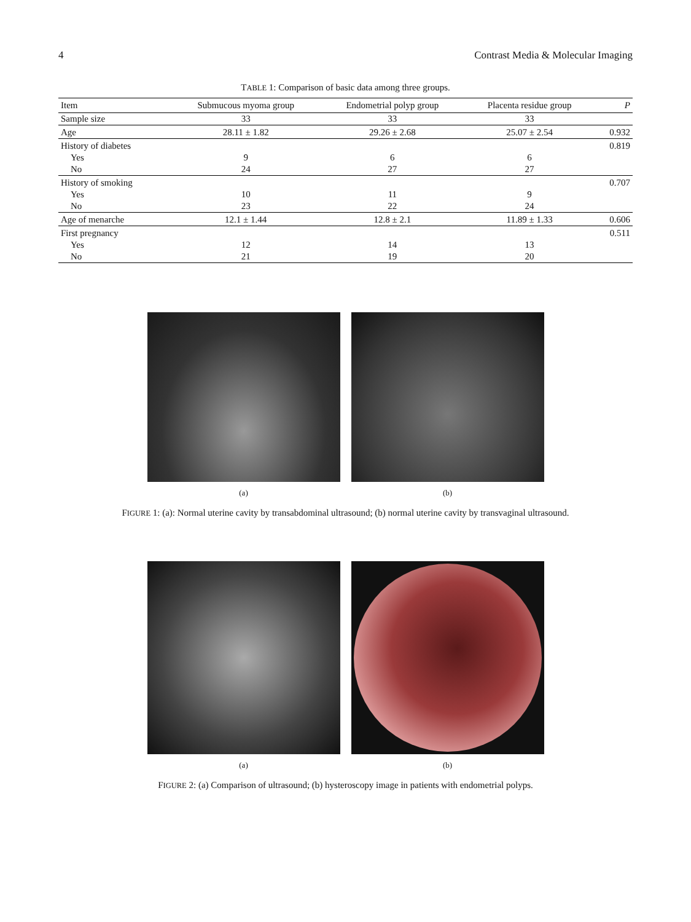4 Contrast Media & Molecular Imaging
TABLE 1: Comparison of basic data among three groups.
| Item | Submucous myoma group | Endometrial polyp group | Placenta residue group | P |
| --- | --- | --- | --- | --- |
| Sample size | 33 | 33 | 33 | |
| Age | 28.11 ± 1.82 | 29.26 ± 2.68 | 25.07 ± 2.54 | 0.932 |
| History of diabetes | | | | 0.819 |
| Yes | 9 | 6 | 6 | |
| No | 24 | 27 | 27 | |
| History of smoking | | | | 0.707 |
| Yes | 10 | 11 | 9 | |
| No | 23 | 22 | 24 | |
| Age of menarche | 12.1 ± 1.44 | 12.8 ± 2.1 | 11.89 ± 1.33 | 0.606 |
| First pregnancy | | | | 0.511 |
| Yes | 12 | 14 | 13 | |
| No | 21 | 19 | 20 | |
(a) (b)
FIGURE 1: (a): Normal uterine cavity by transabdominal ultrasound; (b) normal uterine cavity by transvaginal ultrasound.
(a) (b)
FIGURE 2: (a) Comparison of ultrasound; (b) hysteroscopy image in patients with endometrial polyps.